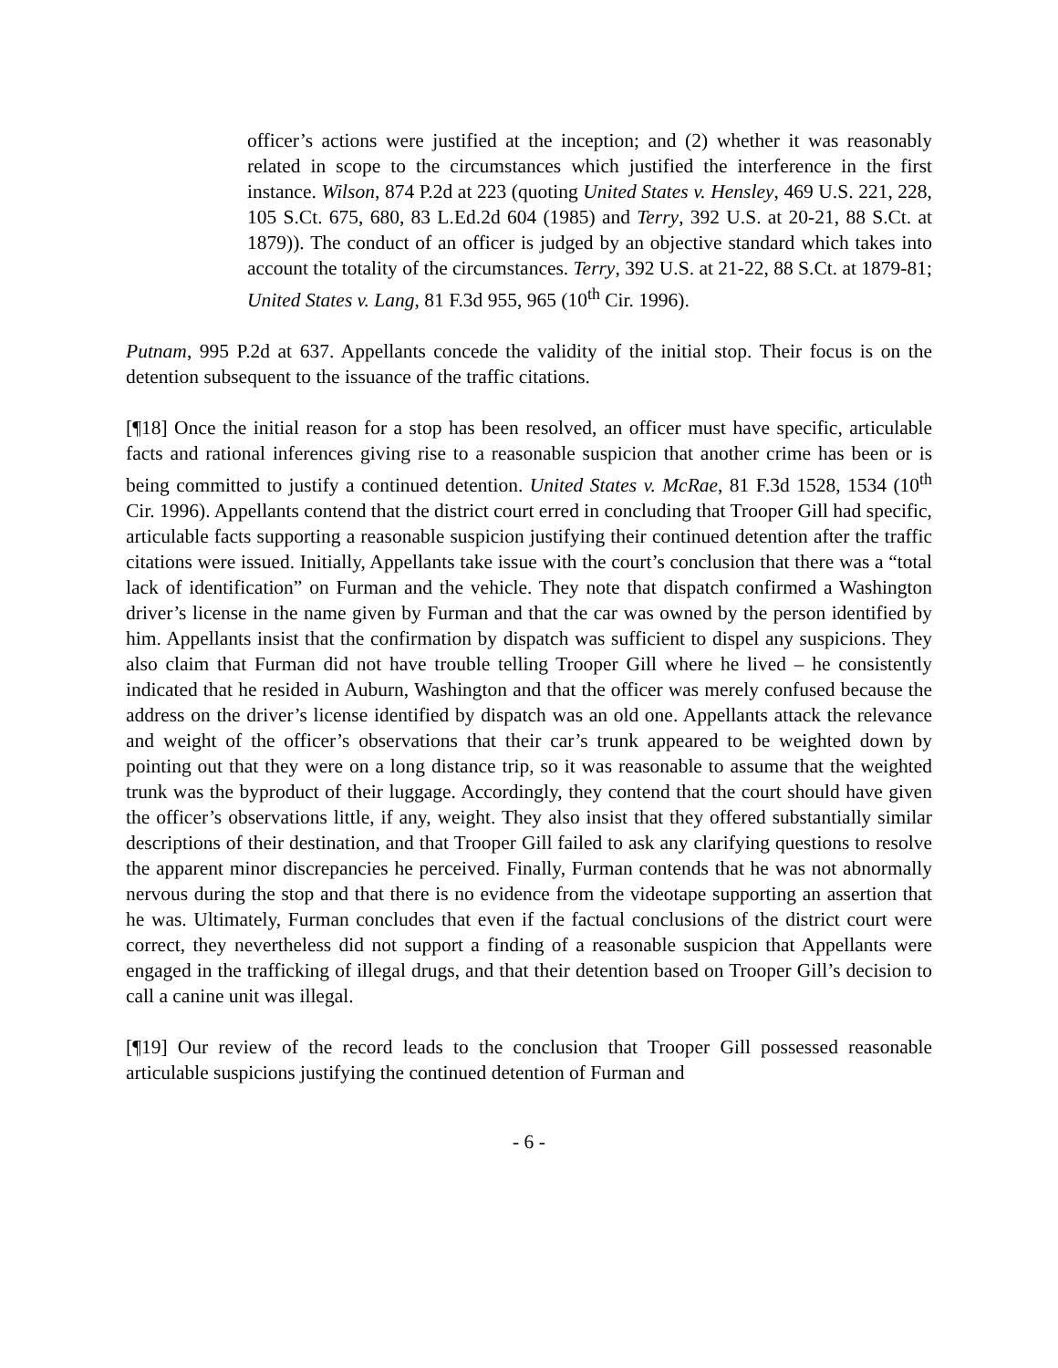officer’s actions were justified at the inception; and (2) whether it was reasonably related in scope to the circumstances which justified the interference in the first instance. Wilson, 874 P.2d at 223 (quoting United States v. Hensley, 469 U.S. 221, 228, 105 S.Ct. 675, 680, 83 L.Ed.2d 604 (1985) and Terry, 392 U.S. at 20-21, 88 S.Ct. at 1879)). The conduct of an officer is judged by an objective standard which takes into account the totality of the circumstances. Terry, 392 U.S. at 21-22, 88 S.Ct. at 1879-81; United States v. Lang, 81 F.3d 955, 965 (10<sup>th</sup> Cir. 1996).
Putnam, 995 P.2d at 637. Appellants concede the validity of the initial stop. Their focus is on the detention subsequent to the issuance of the traffic citations.
[¶18] Once the initial reason for a stop has been resolved, an officer must have specific, articulable facts and rational inferences giving rise to a reasonable suspicion that another crime has been or is being committed to justify a continued detention. United States v. McRae, 81 F.3d 1528, 1534 (10<sup>th</sup> Cir. 1996). Appellants contend that the district court erred in concluding that Trooper Gill had specific, articulable facts supporting a reasonable suspicion justifying their continued detention after the traffic citations were issued. Initially, Appellants take issue with the court’s conclusion that there was a “total lack of identification” on Furman and the vehicle. They note that dispatch confirmed a Washington driver’s license in the name given by Furman and that the car was owned by the person identified by him. Appellants insist that the confirmation by dispatch was sufficient to dispel any suspicions. They also claim that Furman did not have trouble telling Trooper Gill where he lived – he consistently indicated that he resided in Auburn, Washington and that the officer was merely confused because the address on the driver’s license identified by dispatch was an old one. Appellants attack the relevance and weight of the officer’s observations that their car’s trunk appeared to be weighted down by pointing out that they were on a long distance trip, so it was reasonable to assume that the weighted trunk was the byproduct of their luggage. Accordingly, they contend that the court should have given the officer’s observations little, if any, weight. They also insist that they offered substantially similar descriptions of their destination, and that Trooper Gill failed to ask any clarifying questions to resolve the apparent minor discrepancies he perceived. Finally, Furman contends that he was not abnormally nervous during the stop and that there is no evidence from the videotape supporting an assertion that he was. Ultimately, Furman concludes that even if the factual conclusions of the district court were correct, they nevertheless did not support a finding of a reasonable suspicion that Appellants were engaged in the trafficking of illegal drugs, and that their detention based on Trooper Gill’s decision to call a canine unit was illegal.
[¶19] Our review of the record leads to the conclusion that Trooper Gill possessed reasonable articulable suspicions justifying the continued detention of Furman and
- 6 -